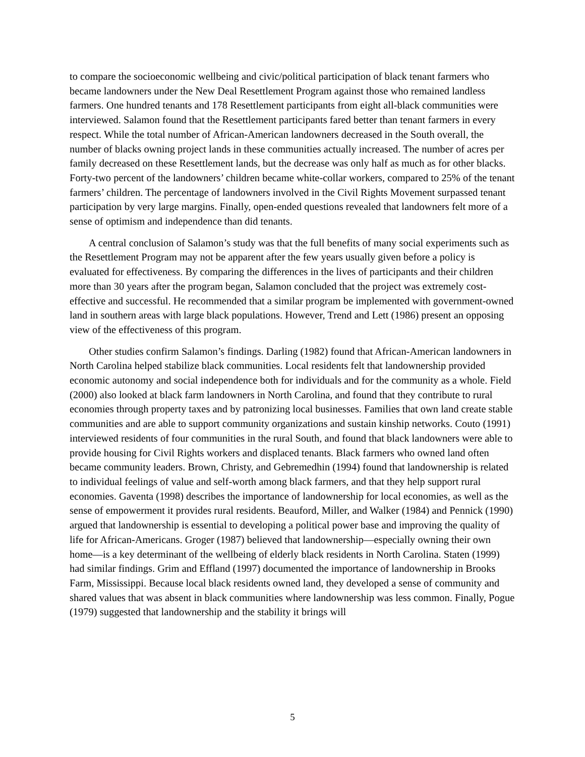to compare the socioeconomic wellbeing and civic/political participation of black tenant farmers who became landowners under the New Deal Resettlement Program against those who remained landless farmers. One hundred tenants and 178 Resettlement participants from eight all-black communities were interviewed. Salamon found that the Resettlement participants fared better than tenant farmers in every respect. While the total number of African-American landowners decreased in the South overall, the number of blacks owning project lands in these communities actually increased. The number of acres per family decreased on these Resettlement lands, but the decrease was only half as much as for other blacks. Forty-two percent of the landowners’ children became white-collar workers, compared to 25% of the tenant farmers’ children. The percentage of landowners involved in the Civil Rights Movement surpassed tenant participation by very large margins. Finally, open-ended questions revealed that landowners felt more of a sense of optimism and independence than did tenants.
A central conclusion of Salamon’s study was that the full benefits of many social experiments such as the Resettlement Program may not be apparent after the few years usually given before a policy is evaluated for effectiveness. By comparing the differences in the lives of participants and their children more than 30 years after the program began, Salamon concluded that the project was extremely cost-effective and successful. He recommended that a similar program be implemented with government-owned land in southern areas with large black populations. However, Trend and Lett (1986) present an opposing view of the effectiveness of this program.
Other studies confirm Salamon’s findings. Darling (1982) found that African-American landowners in North Carolina helped stabilize black communities. Local residents felt that landownership provided economic autonomy and social independence both for individuals and for the community as a whole. Field (2000) also looked at black farm landowners in North Carolina, and found that they contribute to rural economies through property taxes and by patronizing local businesses. Families that own land create stable communities and are able to support community organizations and sustain kinship networks. Couto (1991) interviewed residents of four communities in the rural South, and found that black landowners were able to provide housing for Civil Rights workers and displaced tenants. Black farmers who owned land often became community leaders. Brown, Christy, and Gebremedhin (1994) found that landownership is related to individual feelings of value and self-worth among black farmers, and that they help support rural economies. Gaventa (1998) describes the importance of landownership for local economies, as well as the sense of empowerment it provides rural residents. Beauford, Miller, and Walker (1984) and Pennick (1990) argued that landownership is essential to developing a political power base and improving the quality of life for African-Americans. Groger (1987) believed that landownership—especially owning their own home—is a key determinant of the wellbeing of elderly black residents in North Carolina. Staten (1999) had similar findings. Grim and Effland (1997) documented the importance of landownership in Brooks Farm, Mississippi. Because local black residents owned land, they developed a sense of community and shared values that was absent in black communities where landownership was less common. Finally, Pogue (1979) suggested that landownership and the stability it brings will
5